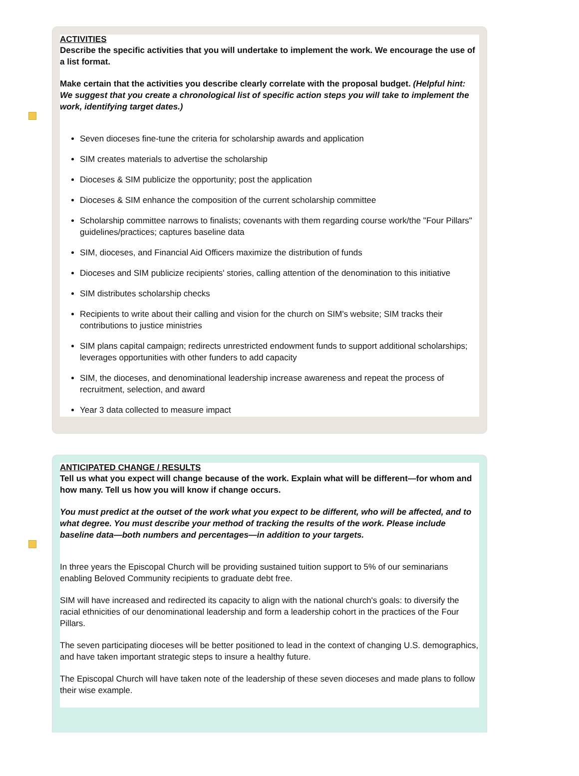ACTIVITIES
Describe the specific activities that you will undertake to implement the work. We encourage the use of a list format.
Make certain that the activities you describe clearly correlate with the proposal budget. (Helpful hint: We suggest that you create a chronological list of specific action steps you will take to implement the work, identifying target dates.)
Seven dioceses fine-tune the criteria for scholarship awards and application
SIM creates materials to advertise the scholarship
Dioceses & SIM publicize the opportunity; post the application
Dioceses & SIM enhance the composition of the current scholarship committee
Scholarship committee narrows to finalists; covenants with them regarding course work/the "Four Pillars" guidelines/practices; captures baseline data
SIM, dioceses, and Financial Aid Officers maximize the distribution of funds
Dioceses and SIM publicize recipients' stories, calling attention of the denomination to this initiative
SIM distributes scholarship checks
Recipients to write about their calling and vision for the church on SIM's website; SIM tracks their contributions to justice ministries
SIM plans capital campaign; redirects unrestricted endowment funds to support additional scholarships; leverages opportunities with other funders to add capacity
SIM, the dioceses, and denominational leadership increase awareness and repeat the process of recruitment, selection, and award
Year 3 data collected to measure impact
ANTICIPATED CHANGE / RESULTS
Tell us what you expect will change because of the work. Explain what will be different—for whom and how many. Tell us how you will know if change occurs.
You must predict at the outset of the work what you expect to be different, who will be affected, and to what degree. You must describe your method of tracking the results of the work. Please include baseline data—both numbers and percentages—in addition to your targets.
In three years the Episcopal Church will be providing sustained tuition support to 5% of our seminarians enabling Beloved Community recipients to graduate debt free.
SIM will have increased and redirected its capacity to align with the national church's goals: to diversify the racial ethnicities of our denominational leadership and form a leadership cohort in the practices of the Four Pillars.
The seven participating dioceses will be better positioned to lead in the context of changing U.S. demographics, and have taken important strategic steps to insure a healthy future.
The Episcopal Church will have taken note of the leadership of these seven dioceses and made plans to follow their wise example.